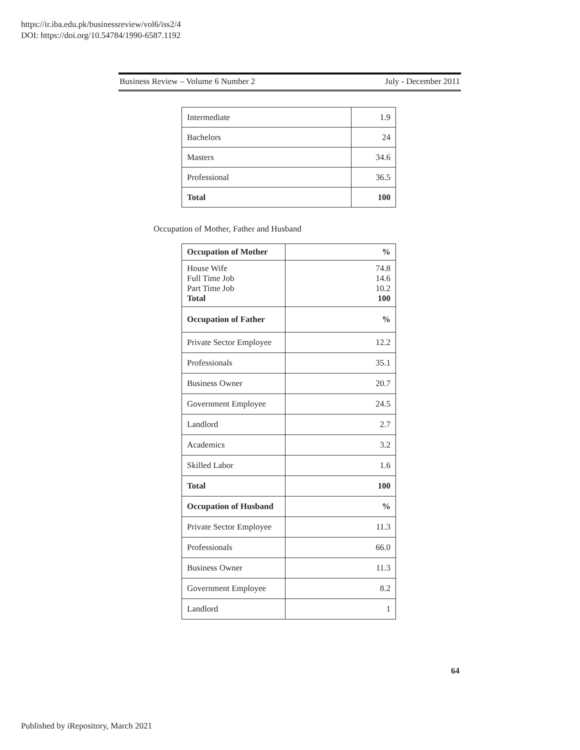https://ir.iba.edu.pk/businessreview/vol6/iss2/4
DOI: https://doi.org/10.54784/1990-6587.1192
Business Review – Volume 6 Number 2 July - December 2011
| Intermediate | 1.9 |
| Bachelors | 24 |
| Masters | 34.6 |
| Professional | 36.5 |
| Total | 100 |
Occupation of Mother, Father and Husband
| Occupation of Mother | % |
| --- | --- |
| House Wife Full Time Job Part Time Job Total | 74.8 14.6 10.2 100 |
| Occupation of Father | % |
| Private Sector Employee | 12.2 |
| Professionals | 35.1 |
| Business Owner | 20.7 |
| Government Employee | 24.5 |
| Landlord | 2.7 |
| Academics | 3.2 |
| Skilled Labor | 1.6 |
| Total | 100 |
| Occupation of Husband | % |
| Private Sector Employee | 11.3 |
| Professionals | 66.0 |
| Business Owner | 11.3 |
| Government Employee | 8.2 |
| Landlord | 1 |
64
Published by iRepository, March 2021